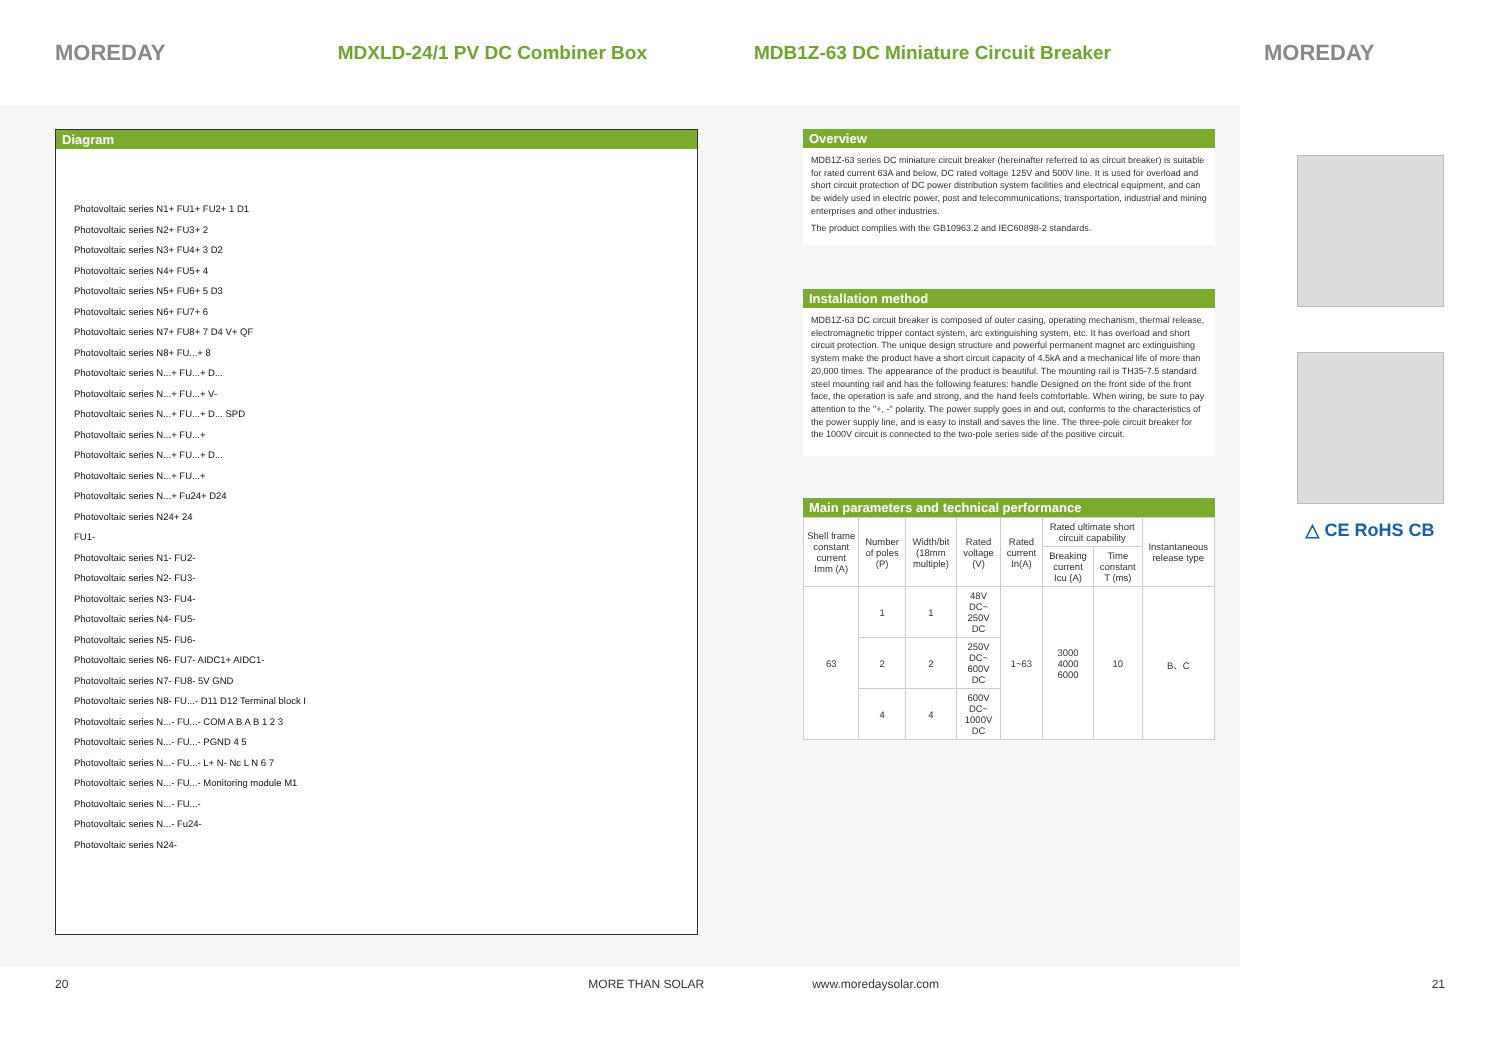MOREDAY
MDXLD-24/1 PV DC Combiner Box MDB1Z-63 DC Miniature Circuit Breaker
MOREDAY
Diagram
Photovoltaic series N1+ FU1+ FU2+ 1 D1
Photovoltaic series N2+ FU3+ 2
Photovoltaic series N3+ FU4+ 3 D2
Photovoltaic series N4+ FU5+ 4
Photovoltaic series N5+ FU6+ 5 D3
Photovoltaic series N6+ FU7+ 6
Photovoltaic series N7+ FU8+ 7 D4 V+ QF
Photovoltaic series N8+ FU...+ 8
Photovoltaic series N...+ FU...+ D...
Photovoltaic series N...+ FU...+ V-
Photovoltaic series N...+ FU...+ D... SPD
Photovoltaic series N...+ FU...+
Photovoltaic series N...+ FU...+ D...
Photovoltaic series N...+ FU...+
Photovoltaic series N...+ Fu24+ D24
Photovoltaic series N24+ 24
FU1-
Photovoltaic series N1- FU2-
Photovoltaic series N2- FU3-
Photovoltaic series N3- FU4-
Photovoltaic series N4- FU5-
Photovoltaic series N5- FU6-
Photovoltaic series N6- FU7- AIDC1+ AIDC1-
Photovoltaic series N7- FU8- 5V GND
Photovoltaic series N8- FU...- D11 D12 Terminal block I
Photovoltaic series N...- FU...- COM A B A B 1 2 3
Photovoltaic series N...- FU...- PGND 4 5
Photovoltaic series N...- FU...- L+ N- Nc L N 6 7
Photovoltaic series N...- FU...- Monitoring module M1
Photovoltaic series N...- FU...-
Photovoltaic series N...- Fu24-
Photovoltaic series N24-
Overview
MDB1Z-63 series DC miniature circuit breaker (hereinafter referred to as circuit breaker) is suitable for rated current 63A and below, DC rated voltage 125V and 500V line. It is used for overload and short circuit protection of DC power distribution system facilities and electrical equipment, and can be widely used in electric power, post and telecommunications, transportation, industrial and mining enterprises and other industries.
The product complies with the GB10963.2 and IEC60898-2 standards.
Installation method
MDB1Z-63 DC circuit breaker is composed of outer casing, operating mechanism, thermal release, electromagnetic tripper contact system, arc extinguishing system, etc. It has overload and short circuit protection. The unique design structure and powerful permanent magnet arc extinguishing system make the product have a short circuit capacity of 4.5kA and a mechanical life of more than 20,000 times. The appearance of the product is beautiful. The mounting rail is TH35-7.5 standard steel mounting rail and has the following features: handle Designed on the front side of the front face, the operation is safe and strong, and the hand feels comfortable. When wiring, be sure to pay attention to the "+, -" polarity. The power supply goes in and out, conforms to the characteristics of the power supply line, and is easy to install and saves the line. The three-pole circuit breaker for the 1000V circuit is connected to the two-pole series side of the positive circuit.
Main parameters and technical performance
| Shell frame constant current Imm (A) | Number of poles (P) | Width/bit (18mm multiple) | Rated voltage (V) | Rated current In(A) | Rated ultimate short circuit capability | | Instantaneous release type |
| --- | --- | --- | --- | --- | --- | --- | --- |
| | | | | | Breaking current Icu (A) | Time constant T (ms) | |
| 63 | 1 | 1 | 48V DC~ 250V DC | 1~63 | 3000 4000 6000 | 10 | B、C |
| | 2 | 2 | 250V DC~ 600V DC | | | | |
| | 4 | 4 | 600V DC~ 1000V DC | | | | |
△ CE RoHS CB
20 MORE THAN SOLAR www.moredaysolar.com 21